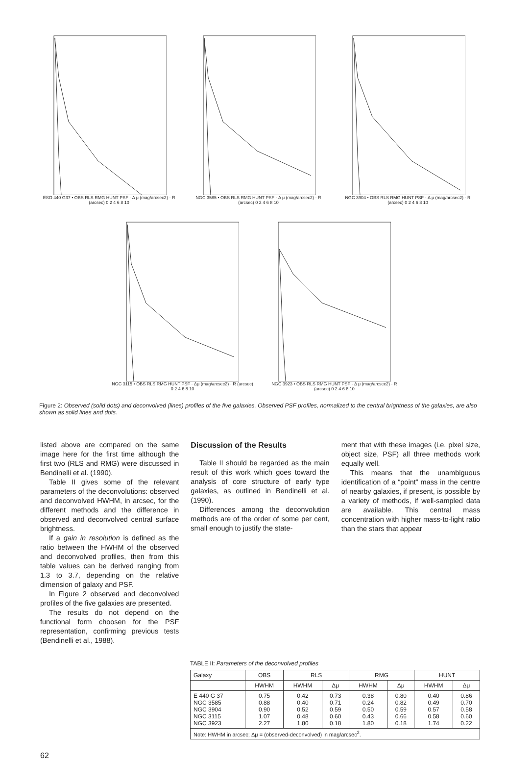ESO 440 G37 • OBS RLS RMG HUNT PSF · Δ μ (mag/arcsec2) · R (arcsec) 0 2 4 6 8 10
NGC 3585 • OBS RLS RMG HUNT PSF · Δ μ (mag/arcsec2) · R (arcsec) 0 2 4 6 8 10
NGC 3904 • OBS RLS RMG HUNT PSF · Δ μ (mag/arcsec2) · R (arcsec) 0 2 4 6 8 10
NGC 3115 • OBS RLS RMG HUNT PSF · Δμ (mag/arcsec2) · R (arcsec) 0 2 4 6 8 10
NGC 3923 • OBS RLS RMG HUNT PSF · Δ μ (mag/arcsec2) · R (arcsec) 0 2 4 6 8 10
Figure 2: Observed (solid dots) and deconvolved (lines) profiles of the five galaxies. Observed PSF profiles, normalized to the central brightness of the galaxies, are also shown as solid lines and dots.
listed above are compared on the same image here for the first time although the first two (RLS and RMG) were discussed in Bendinelli et al. (1990).
Table II gives some of the relevant parameters of the deconvolutions: observed and deconvolved HWHM, in arcsec, for the different methods and the difference in observed and deconvolved central surface brightness.
If a gain in resolution is defined as the ratio between the HWHM of the observed and deconvolved profiles, then from this table values can be derived ranging from 1.3 to 3.7, depending on the relative dimension of galaxy and PSF.
In Figure 2 observed and deconvolved profiles of the five galaxies are presented.
The results do not depend on the functional form choosen for the PSF representation, confirming previous tests (Bendinelli et al., 1988).
Discussion of the Results
Table II should be regarded as the main result of this work which goes toward the analysis of core structure of early type galaxies, as outlined in Bendinelli et al. (1990).
Differences among the deconvolution methods are of the order of some per cent, small enough to justify the state-
ment that with these images (i.e. pixel size, object size, PSF) all three methods work equally well.
This means that the unambiguous identification of a “point” mass in the centre of nearby galaxies, if present, is possible by a variety of methods, if well-sampled data are available. This central mass concentration with higher mass-to-light ratio than the stars that appear
TABLE II: Parameters of the deconvolved profiles
| Galaxy | OBS | RLS | | RMG | | HUNT | |
| --- | --- | --- | --- | --- | --- | --- | --- |
| | HWHM | HWHM | Δμ | HWHM | Δμ | HWHM | Δμ |
| E 440 G 37 NGC 3585 NGC 3904 NGC 3115 NGC 3923 | 0.75 0.88 0.90 1.07 2.27 | 0.42 0.40 0.52 0.48 1.80 | 0.73 0.71 0.59 0.60 0.18 | 0.38 0.24 0.50 0.43 1.80 | 0.80 0.82 0.59 0.66 0.18 | 0.40 0.49 0.57 0.58 1.74 | 0.86 0.70 0.58 0.60 0.22 |
| Note: HWHM in arcsec; Δμ = (observed-deconvolved) in mag/arcsec<sup>2</sup>. | | | | | | | |
62